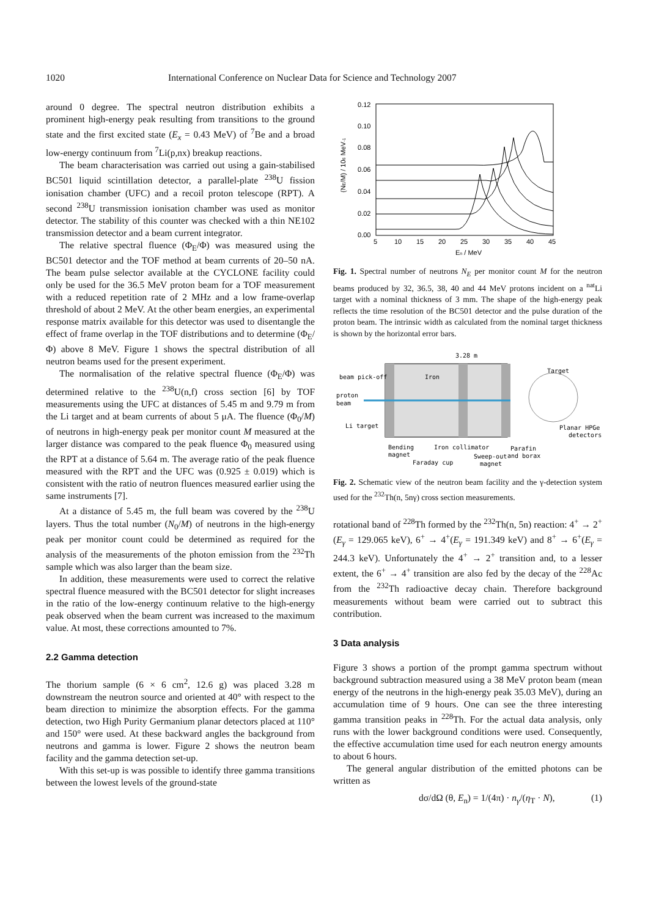1020 International Conference on Nuclear Data for Science and Technology 2007
around 0 degree. The spectral neutron distribution exhibits a prominent high-energy peak resulting from transitions to the ground state and the first excited state (E<sub>x</sub> = 0.43 MeV) of <sup>7</sup>Be and a broad low-energy continuum from <sup>7</sup>Li(p,nx) breakup reactions.
The beam characterisation was carried out using a gain-stabilised BC501 liquid scintillation detector, a parallel-plate <sup>238</sup>U fission ionisation chamber (UFC) and a recoil proton telescope (RPT). A second <sup>238</sup>U transmission ionisation chamber was used as monitor detector. The stability of this counter was checked with a thin NE102 transmission detector and a beam current integrator.
The relative spectral fluence (Φ<sub>E</sub>/Φ) was measured using the BC501 detector and the TOF method at beam currents of 20–50 nA. The beam pulse selector available at the CYCLONE facility could only be used for the 36.5 MeV proton beam for a TOF measurement with a reduced repetition rate of 2 MHz and a low frame-overlap threshold of about 2 MeV. At the other beam energies, an experimental response matrix available for this detector was used to disentangle the effect of frame overlap in the TOF distributions and to determine (Φ<sub>E</sub>/Φ) above 8 MeV. Figure 1 shows the spectral distribution of all neutron beams used for the present experiment.
The normalisation of the relative spectral fluence (Φ<sub>E</sub>/Φ) was determined relative to the <sup>238</sup>U(n,f) cross section [6] by TOF measurements using the UFC at distances of 5.45 m and 9.79 m from the Li target and at beam currents of about 5 μA. The fluence (Φ<sub>0</sub>/M) of neutrons in high-energy peak per monitor count M measured at the larger distance was compared to the peak fluence Φ<sub>0</sub> measured using the RPT at a distance of 5.64 m. The average ratio of the peak fluence measured with the RPT and the UFC was (0.925 ± 0.019) which is consistent with the ratio of neutron fluences measured earlier using the same instruments [7].
At a distance of 5.45 m, the full beam was covered by the <sup>238</sup>U layers. Thus the total number (N<sub>0</sub>/M) of neutrons in the high-energy peak per monitor count could be determined as required for the analysis of the measurements of the photon emission from the <sup>232</sup>Th sample which was also larger than the beam size.
In addition, these measurements were used to correct the relative spectral fluence measured with the BC501 detector for slight increases in the ratio of the low-energy continuum relative to the high-energy peak observed when the beam current was increased to the maximum value. At most, these corrections amounted to 7%.
2.2 Gamma detection
The thorium sample (6 × 6 cm<sup>2</sup>, 12.6 g) was placed 3.28 m downstream the neutron source and oriented at 40° with respect to the beam direction to minimize the absorption effects. For the gamma detection, two High Purity Germanium planar detectors placed at 110° and 150° were used. At these backward angles the background from neutrons and gamma is lower. Figure 2 shows the neutron beam facility and the gamma detection set-up.
With this set-up is was possible to identify three gamma transitions between the lowest levels of the ground-state
0.12
0.10
0.08
0.06
0.04
0.02
0.00
5
10
15
20
25
30
35
40
45
En / MeV
(NE/M) / 106 MeV-1
Fig. 1. Spectral number of neutrons N<sub>E</sub> per monitor count M for the neutron beams produced by 32, 36.5, 38, 40 and 44 MeV protons incident on a <sup>nat</sup>Li target with a nominal thickness of 3 mm. The shape of the high-energy peak reflects the time resolution of the BC501 detector and the pulse duration of the proton beam. The intrinsic width as calculated from the nominal target thickness is shown by the horizontal error bars.
3.28 m
beam pick-off
Iron
Target
proton
beam
Li target
Planar HPGe
detectors
Bending
magnet
Iron collimator
Parafin
and borax
Faraday cup
Sweep-out
magnet
Fig. 2. Schematic view of the neutron beam facility and the γ-detection system used for the <sup>232</sup>Th(n, 5nγ) cross section measurements.
rotational band of <sup>228</sup>Th formed by the <sup>232</sup>Th(n, 5n) reaction: 4<sup>+</sup> → 2<sup>+</sup>(E<sub>γ</sub> = 129.065 keV), 6<sup>+</sup> → 4<sup>+</sup>(E<sub>γ</sub> = 191.349 keV) and 8<sup>+</sup> → 6<sup>+</sup>(E<sub>γ</sub> = 244.3 keV). Unfortunately the 4<sup>+</sup> → 2<sup>+</sup> transition and, to a lesser extent, the 6<sup>+</sup> → 4<sup>+</sup> transition are also fed by the decay of the <sup>228</sup>Ac from the <sup>232</sup>Th radioactive decay chain. Therefore background measurements without beam were carried out to subtract this contribution.
3 Data analysis
Figure 3 shows a portion of the prompt gamma spectrum without background subtraction measured using a 38 MeV proton beam (mean energy of the neutrons in the high-energy peak 35.03 MeV), during an accumulation time of 9 hours. One can see the three interesting gamma transition peaks in <sup>228</sup>Th. For the actual data analysis, only runs with the lower background conditions were used. Consequently, the effective accumulation time used for each neutron energy amounts to about 6 hours.
The general angular distribution of the emitted photons can be written as
dσ/dΩ (θ, E<sub>n</sub>) = 1/(4π) · n<sub>γ</sub>/(η<sub>T</sub> · N), (1)